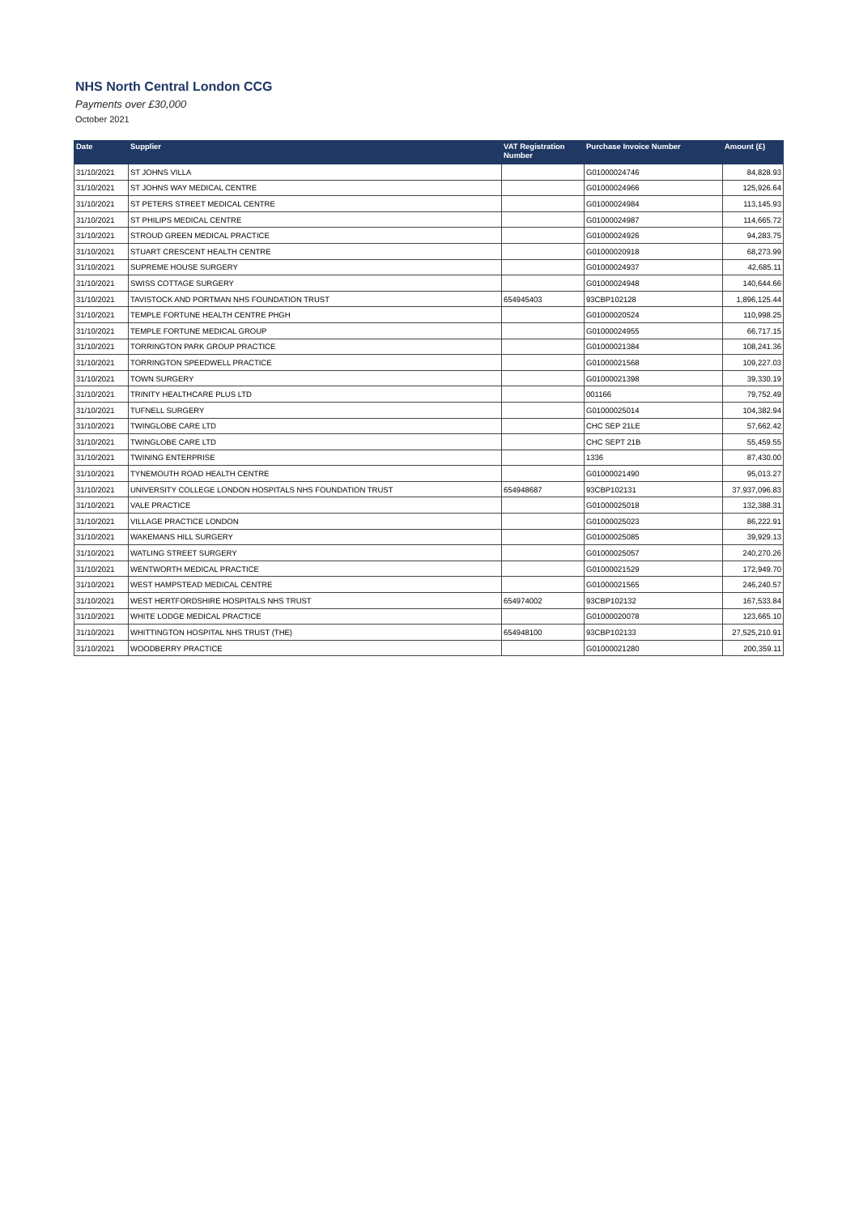NHS North Central London CCG
Payments over £30,000
October 2021
| Date | Supplier | VAT Registration Number | Purchase Invoice Number | Amount (£) |
| --- | --- | --- | --- | --- |
| 31/10/2021 | ST JOHNS VILLA | | G01000024746 | 84,828.93 |
| 31/10/2021 | ST JOHNS WAY MEDICAL CENTRE | | G01000024966 | 125,926.64 |
| 31/10/2021 | ST PETERS STREET MEDICAL CENTRE | | G01000024984 | 113,145.93 |
| 31/10/2021 | ST PHILIPS MEDICAL CENTRE | | G01000024987 | 114,665.72 |
| 31/10/2021 | STROUD GREEN MEDICAL PRACTICE | | G01000024926 | 94,283.75 |
| 31/10/2021 | STUART CRESCENT HEALTH CENTRE | | G01000020918 | 68,273.99 |
| 31/10/2021 | SUPREME HOUSE SURGERY | | G01000024937 | 42,685.11 |
| 31/10/2021 | SWISS COTTAGE SURGERY | | G01000024948 | 140,644.66 |
| 31/10/2021 | TAVISTOCK AND PORTMAN NHS FOUNDATION TRUST | 654945403 | 93CBP102128 | 1,896,125.44 |
| 31/10/2021 | TEMPLE FORTUNE HEALTH CENTRE PHGH | | G01000020524 | 110,998.25 |
| 31/10/2021 | TEMPLE FORTUNE MEDICAL GROUP | | G01000024955 | 66,717.15 |
| 31/10/2021 | TORRINGTON PARK GROUP PRACTICE | | G01000021384 | 108,241.36 |
| 31/10/2021 | TORRINGTON SPEEDWELL PRACTICE | | G01000021568 | 109,227.03 |
| 31/10/2021 | TOWN SURGERY | | G01000021398 | 39,330.19 |
| 31/10/2021 | TRINITY HEALTHCARE PLUS LTD | | 001166 | 79,752.49 |
| 31/10/2021 | TUFNELL SURGERY | | G01000025014 | 104,382.94 |
| 31/10/2021 | TWINGLOBE CARE LTD | | CHC SEP 21LE | 57,662.42 |
| 31/10/2021 | TWINGLOBE CARE LTD | | CHC SEPT 21B | 55,459.55 |
| 31/10/2021 | TWINING ENTERPRISE | | 1336 | 87,430.00 |
| 31/10/2021 | TYNEMOUTH ROAD HEALTH CENTRE | | G01000021490 | 95,013.27 |
| 31/10/2021 | UNIVERSITY COLLEGE LONDON HOSPITALS NHS FOUNDATION TRUST | 654948687 | 93CBP102131 | 37,937,096.83 |
| 31/10/2021 | VALE PRACTICE | | G01000025018 | 132,388.31 |
| 31/10/2021 | VILLAGE PRACTICE LONDON | | G01000025023 | 86,222.91 |
| 31/10/2021 | WAKEMANS HILL SURGERY | | G01000025085 | 39,929.13 |
| 31/10/2021 | WATLING STREET SURGERY | | G01000025057 | 240,270.26 |
| 31/10/2021 | WENTWORTH MEDICAL PRACTICE | | G01000021529 | 172,949.70 |
| 31/10/2021 | WEST HAMPSTEAD MEDICAL CENTRE | | G01000021565 | 246,240.57 |
| 31/10/2021 | WEST HERTFORDSHIRE HOSPITALS NHS TRUST | 654974002 | 93CBP102132 | 167,533.84 |
| 31/10/2021 | WHITE LODGE MEDICAL PRACTICE | | G01000020078 | 123,665.10 |
| 31/10/2021 | WHITTINGTON HOSPITAL NHS TRUST (THE) | 654948100 | 93CBP102133 | 27,525,210.91 |
| 31/10/2021 | WOODBERRY PRACTICE | | G01000021280 | 200,359.11 |